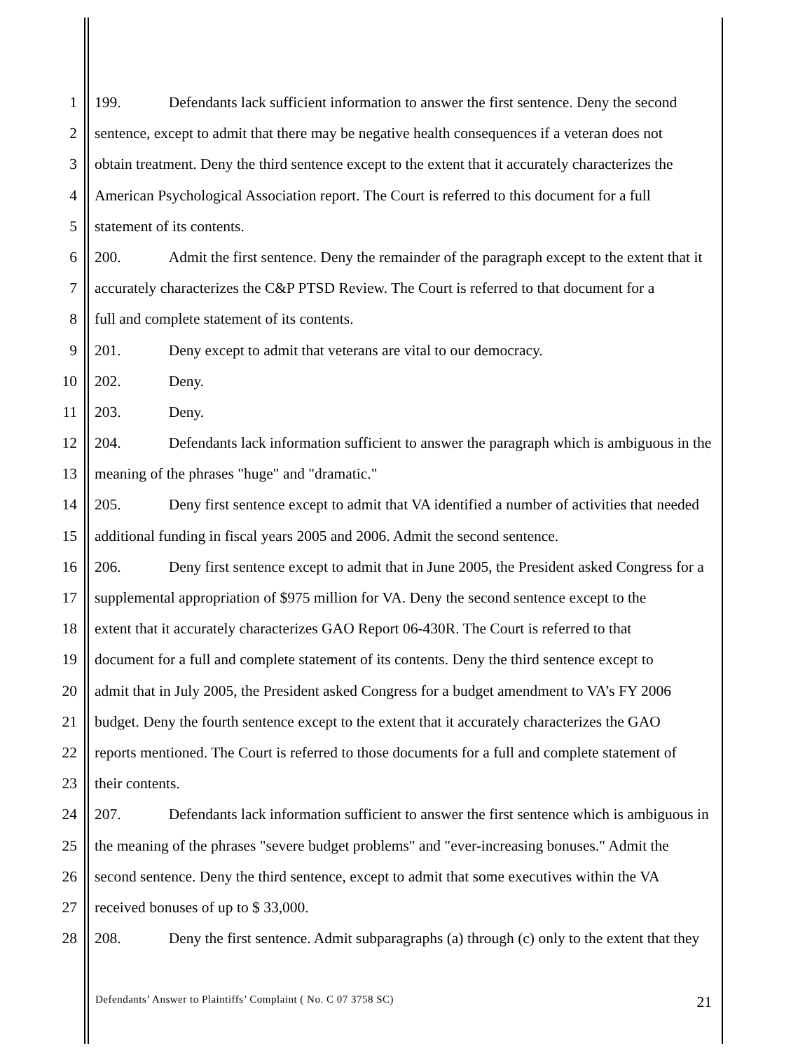1 199. Defendants lack sufficient information to answer the first sentence. Deny the second
2 sentence, except to admit that there may be negative health consequences if a veteran does not
3 obtain treatment. Deny the third sentence except to the extent that it accurately characterizes the
4 American Psychological Association report. The Court is referred to this document for a full
5 statement of its contents.
6 200. Admit the first sentence. Deny the remainder of the paragraph except to the extent that it
7 accurately characterizes the C&P PTSD Review. The Court is referred to that document for a
8 full and complete statement of its contents.
9 201. Deny except to admit that veterans are vital to our democracy.
10 202. Deny.
11 203. Deny.
12 204. Defendants lack information sufficient to answer the paragraph which is ambiguous in the
13 meaning of the phrases "huge" and "dramatic."
14 205. Deny first sentence except to admit that VA identified a number of activities that needed
15 additional funding in fiscal years 2005 and 2006. Admit the second sentence.
16 206. Deny first sentence except to admit that in June 2005, the President asked Congress for a
17 supplemental appropriation of $975 million for VA. Deny the second sentence except to the
18 extent that it accurately characterizes GAO Report 06-430R. The Court is referred to that
19 document for a full and complete statement of its contents. Deny the third sentence except to
20 admit that in July 2005, the President asked Congress for a budget amendment to VA’s FY 2006
21 budget. Deny the fourth sentence except to the extent that it accurately characterizes the GAO
22 reports mentioned. The Court is referred to those documents for a full and complete statement of
23 their contents.
24 207. Defendants lack information sufficient to answer the first sentence which is ambiguous in
25 the meaning of the phrases "severe budget problems" and "ever-increasing bonuses." Admit the
26 second sentence. Deny the third sentence, except to admit that some executives within the VA
27 received bonuses of up to $ 33,000.
28 208. Deny the first sentence. Admit subparagraphs (a) through (c) only to the extent that they
Defendants’ Answer to Plaintiffs’ Complaint ( No. C 07 3758 SC) 21